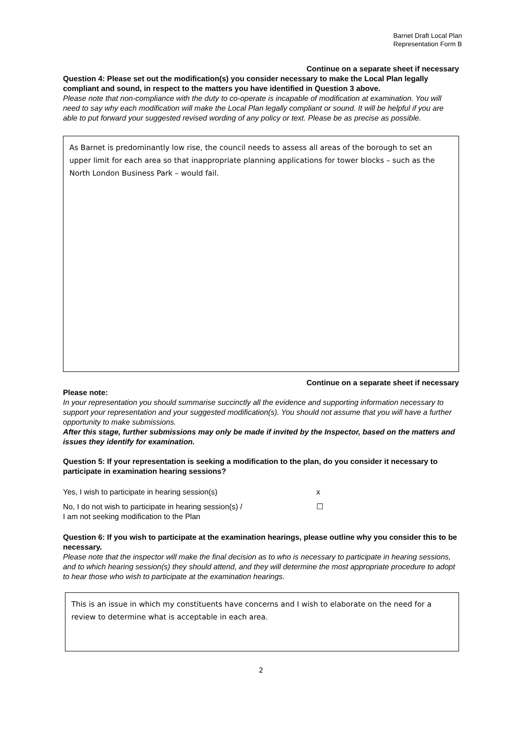Barnet Draft Local Plan
Representation Form B
Continue on a separate sheet if necessary
Question 4: Please set out the modification(s) you consider necessary to make the Local Plan legally compliant and sound, in respect to the matters you have identified in Question 3 above.
Please note that non-compliance with the duty to co-operate is incapable of modification at examination. You will need to say why each modification will make the Local Plan legally compliant or sound. It will be helpful if you are able to put forward your suggested revised wording of any policy or text. Please be as precise as possible.
As Barnet is predominantly low rise, the council needs to assess all areas of the borough to set an upper limit for each area so that inappropriate planning applications for tower blocks – such as the North London Business Park – would fail.
Continue on a separate sheet if necessary
Please note:
In your representation you should summarise succinctly all the evidence and supporting information necessary to support your representation and your suggested modification(s). You should not assume that you will have a further opportunity to make submissions.
After this stage, further submissions may only be made if invited by the Inspector, based on the matters and issues they identify for examination.
Question 5: If your representation is seeking a modification to the plan, do you consider it necessary to participate in examination hearing sessions?
Yes, I wish to participate in hearing session(s) x
No, I do not wish to participate in hearing session(s) /
I am not seeking modification to the Plan
☐
Question 6: If you wish to participate at the examination hearings, please outline why you consider this to be necessary.
Please note that the inspector will make the final decision as to who is necessary to participate in hearing sessions, and to which hearing session(s) they should attend, and they will determine the most appropriate procedure to adopt to hear those who wish to participate at the examination hearings.
This is an issue in which my constituents have concerns and I wish to elaborate on the need for a review to determine what is acceptable in each area.
2